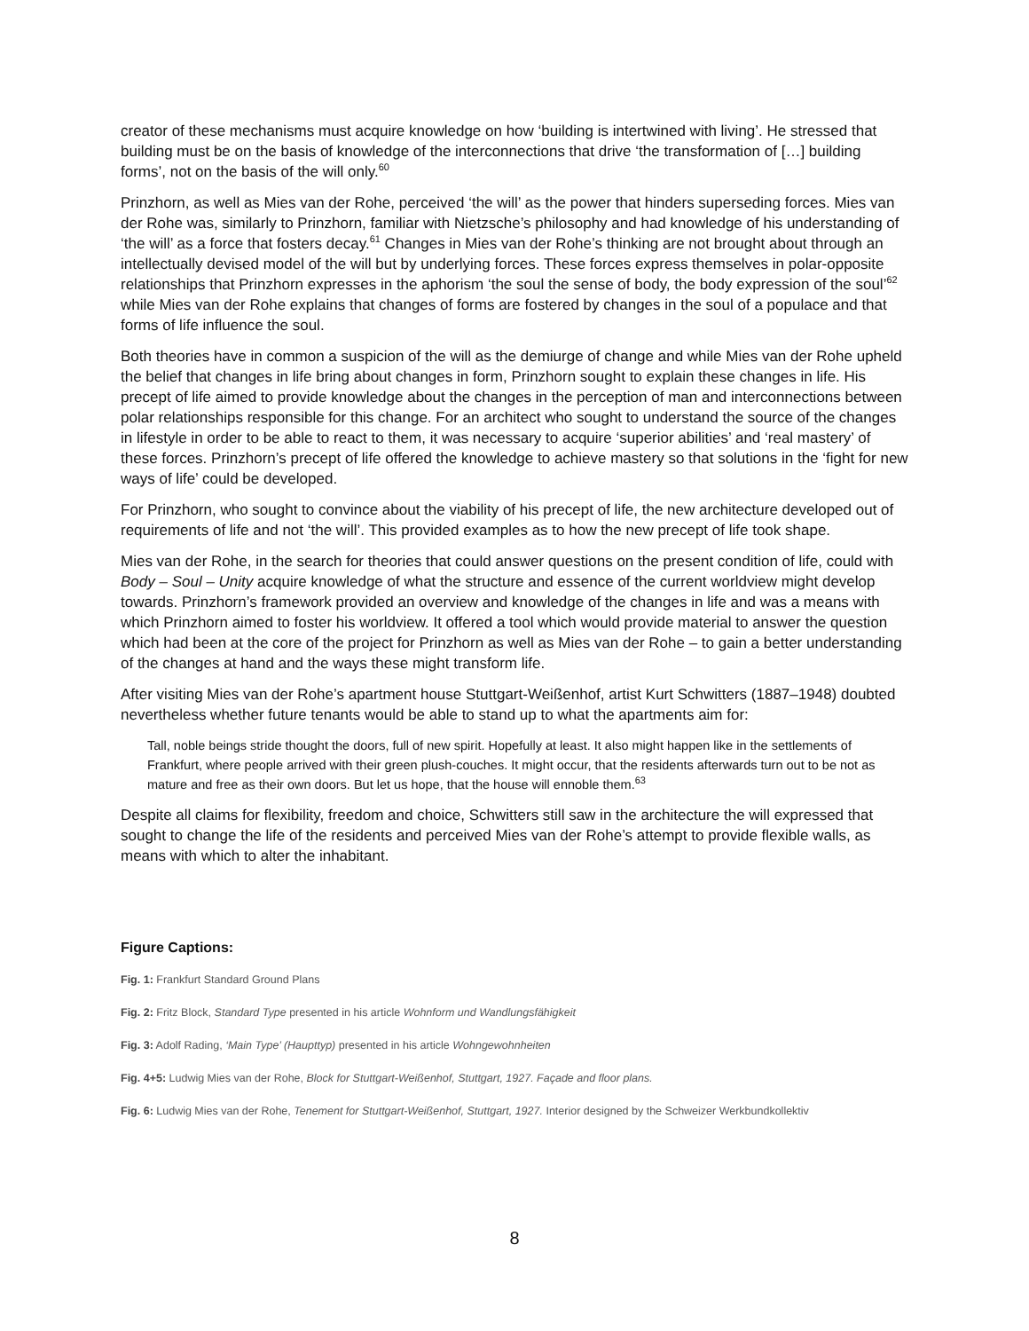creator of these mechanisms must acquire knowledge on how ‘building is intertwined with living’. He stressed that building must be on the basis of knowledge of the interconnections that drive ‘the transformation of […] building forms’, not on the basis of the will only.<sup>60</sup>
Prinzhorn, as well as Mies van der Rohe, perceived ‘the will’ as the power that hinders superseding forces. Mies van der Rohe was, similarly to Prinzhorn, familiar with Nietzsche’s philosophy and had knowledge of his understanding of ‘the will’ as a force that fosters decay.<sup>61</sup> Changes in Mies van der Rohe’s thinking are not brought about through an intellectually devised model of the will but by underlying forces. These forces express themselves in polar-opposite relationships that Prinzhorn expresses in the aphorism ‘the soul the sense of body, the body expression of the soul’<sup>62</sup> while Mies van der Rohe explains that changes of forms are fostered by changes in the soul of a populace and that forms of life influence the soul.
Both theories have in common a suspicion of the will as the demiurge of change and while Mies van der Rohe upheld the belief that changes in life bring about changes in form, Prinzhorn sought to explain these changes in life. His precept of life aimed to provide knowledge about the changes in the perception of man and interconnections between polar relationships responsible for this change. For an architect who sought to understand the source of the changes in lifestyle in order to be able to react to them, it was necessary to acquire ‘superior abilities’ and ‘real mastery’ of these forces. Prinzhorn’s precept of life offered the knowledge to achieve mastery so that solutions in the ‘fight for new ways of life’ could be developed.
For Prinzhorn, who sought to convince about the viability of his precept of life, the new architecture developed out of requirements of life and not ‘the will’. This provided examples as to how the new precept of life took shape.
Mies van der Rohe, in the search for theories that could answer questions on the present condition of life, could with Body – Soul – Unity acquire knowledge of what the structure and essence of the current worldview might develop towards. Prinzhorn’s framework provided an overview and knowledge of the changes in life and was a means with which Prinzhorn aimed to foster his worldview. It offered a tool which would provide material to answer the question which had been at the core of the project for Prinzhorn as well as Mies van der Rohe – to gain a better understanding of the changes at hand and the ways these might transform life.
After visiting Mies van der Rohe’s apartment house Stuttgart-Weißenhof, artist Kurt Schwitters (1887–1948) doubted nevertheless whether future tenants would be able to stand up to what the apartments aim for:
Tall, noble beings stride thought the doors, full of new spirit. Hopefully at least. It also might happen like in the settlements of Frankfurt, where people arrived with their green plush-couches. It might occur, that the residents afterwards turn out to be not as mature and free as their own doors. But let us hope, that the house will ennoble them.<sup>63</sup>
Despite all claims for flexibility, freedom and choice, Schwitters still saw in the architecture the will expressed that sought to change the life of the residents and perceived Mies van der Rohe’s attempt to provide flexible walls, as means with which to alter the inhabitant.
Figure Captions:
Fig. 1: Frankfurt Standard Ground Plans
Fig. 2: Fritz Block, Standard Type presented in his article Wohnform und Wandlungsfähigkeit
Fig. 3: Adolf Rading, ‘Main Type’ (Haupttyp) presented in his article Wohngewohnheiten
Fig. 4+5: Ludwig Mies van der Rohe, Block for Stuttgart-Weißenhof, Stuttgart, 1927. Façade and floor plans.
Fig. 6: Ludwig Mies van der Rohe, Tenement for Stuttgart-Weißenhof, Stuttgart, 1927. Interior designed by the Schweizer Werkbundkollektiv
8